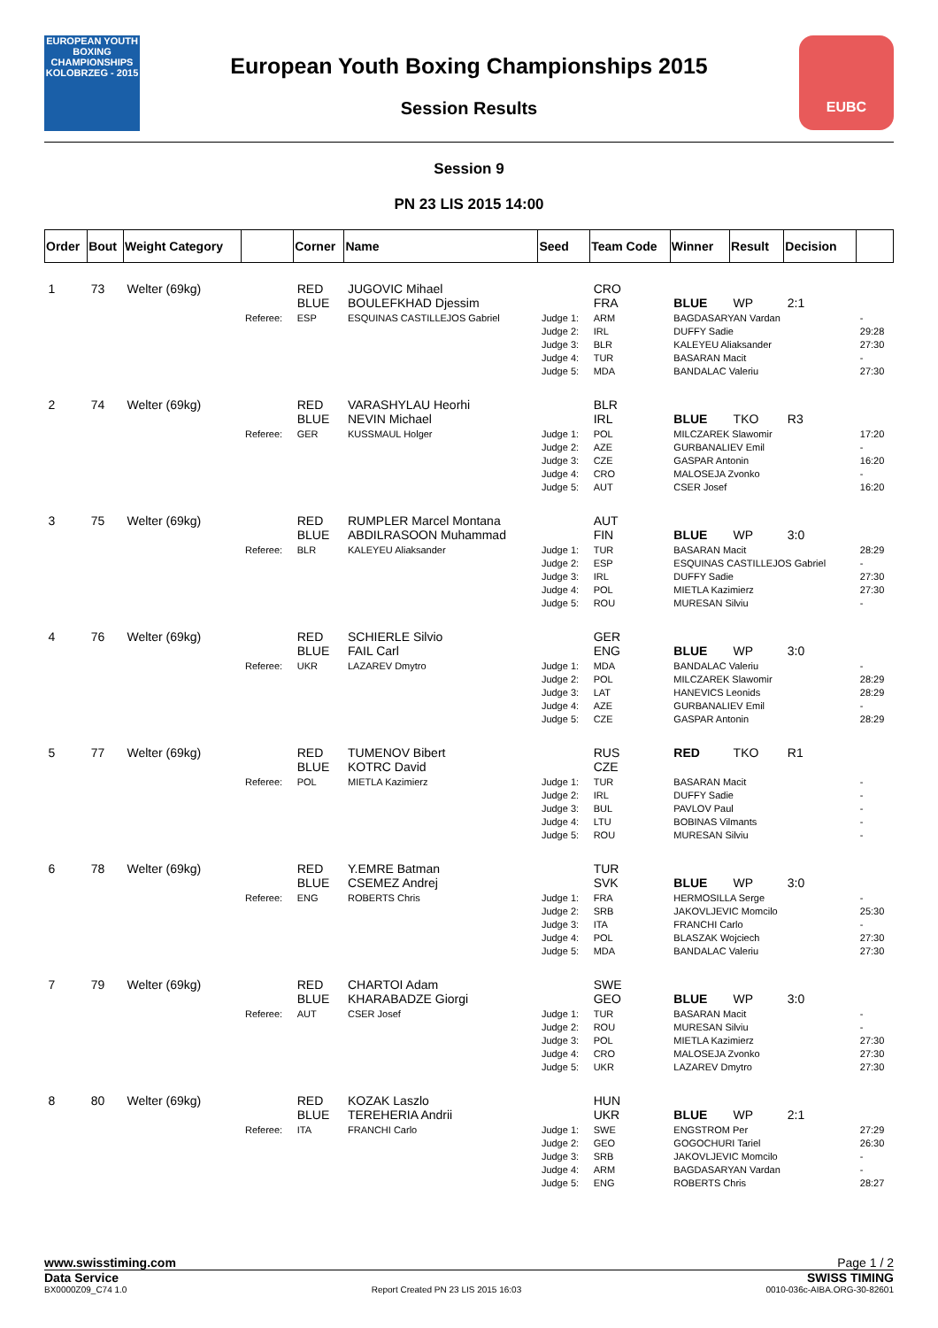EUROPEAN YOUTH BOXING CHAMPIONSHIPS KOLOBRZEG - 2015
European Youth Boxing Championships 2015
Session Results
EUBC
Session 9
PN 23 LIS 2015 14:00
| Order | Bout | Weight Category | | Corner | Name | Seed | Team Code | Winner | Result | Decision | |
| --- | --- | --- | --- | --- | --- | --- | --- | --- | --- | --- | --- |
| 1 | 73 | Welter (69kg) | | RED BLUE | JUGOVIC Mihael BOULEFKHAD Djessim | | CRO FRA | BLUE | WP | 2:1 | |
| | | | Referee: | ESP | ESQUINAS CASTILLEJOS Gabriel | Judge 1: Judge 2: Judge 3: Judge 4: Judge 5: | ARM IRL BLR TUR MDA | BAGDASARYAN Vardan DUFFY Sadie KALEYEU Aliaksander BASARAN Macit BANDALAC Valeriu | | | - 29:28 27:30 - 27:30 |
| 2 | 74 | Welter (69kg) | | RED BLUE | VARASHYLAU Heorhi NEVIN Michael | | BLR IRL | BLUE | TKO | R3 | |
| | | | Referee: | GER | KUSSMAUL Holger | Judge 1: Judge 2: Judge 3: Judge 4: Judge 5: | POL AZE CZE CRO AUT | MILCZAREK Slawomir GURBANALIEV Emil GASPAR Antonin MALOSEJA Zvonko CSER Josef | | | 17:20 - 16:20 - 16:20 |
| 3 | 75 | Welter (69kg) | | RED BLUE | RUMPLER Marcel Montana ABDILRASOON Muhammad | | AUT FIN | BLUE | WP | 3:0 | |
| | | | Referee: | BLR | KALEYEU Aliaksander | Judge 1: Judge 2: Judge 3: Judge 4: Judge 5: | TUR ESP IRL POL ROU | BASARAN Macit ESQUINAS CASTILLEJOS Gabriel DUFFY Sadie MIETLA Kazimierz MURESAN Silviu | | | 28:29 - 27:30 27:30 - |
| 4 | 76 | Welter (69kg) | | RED BLUE | SCHIERLE Silvio FAIL Carl | | GER ENG | BLUE | WP | 3:0 | |
| | | | Referee: | UKR | LAZAREV Dmytro | Judge 1: Judge 2: Judge 3: Judge 4: Judge 5: | MDA POL LAT AZE CZE | BANDALAC Valeriu MILCZAREK Slawomir HANEVICS Leonids GURBANALIEV Emil GASPAR Antonin | | | - 28:29 28:29 - 28:29 |
| 5 | 77 | Welter (69kg) | | RED BLUE | TUMENOV Bibert KOTRC David | | RUS CZE | RED | TKO | R1 | |
| | | | Referee: | POL | MIETLA Kazimierz | Judge 1: Judge 2: Judge 3: Judge 4: Judge 5: | TUR IRL BUL LTU ROU | BASARAN Macit DUFFY Sadie PAVLOV Paul BOBINAS Vilmants MURESAN Silviu | | | - - - - - |
| 6 | 78 | Welter (69kg) | | RED BLUE | Y.EMRE Batman CSEMEZ Andrej | | TUR SVK | BLUE | WP | 3:0 | |
| | | | Referee: | ENG | ROBERTS Chris | Judge 1: Judge 2: Judge 3: Judge 4: Judge 5: | FRA SRB ITA POL MDA | HERMOSILLA Serge JAKOVLJEVIC Momcilo FRANCHI Carlo BLASZAK Wojciech BANDALAC Valeriu | | | - 25:30 - 27:30 27:30 |
| 7 | 79 | Welter (69kg) | | RED BLUE | CHARTOI Adam KHARABADZE Giorgi | | SWE GEO | BLUE | WP | 3:0 | |
| | | | Referee: | AUT | CSER Josef | Judge 1: Judge 2: Judge 3: Judge 4: Judge 5: | TUR ROU POL CRO UKR | BASARAN Macit MURESAN Silviu MIETLA Kazimierz MALOSEJA Zvonko LAZAREV Dmytro | | | - - 27:30 27:30 27:30 |
| 8 | 80 | Welter (69kg) | | RED BLUE | KOZAK Laszlo TEREHERIA Andrii | | HUN UKR | BLUE | WP | 2:1 | |
| | | | Referee: | ITA | FRANCHI Carlo | Judge 1: Judge 2: Judge 3: Judge 4: Judge 5: | SWE GEO SRB ARM ENG | ENGSTROM Per GOGOCHURI Tariel JAKOVLJEVIC Momcilo BAGDASARYAN Vardan ROBERTS Chris | | | 27:29 26:30 - - 28:27 |
www.swisstiming.com Page 1 / 2
Data Service SWISS TIMING
BX0000Z09_C74 1.0 Report Created PN 23 LIS 2015 16:03 0010-036c-AIBA.ORG-30-82601